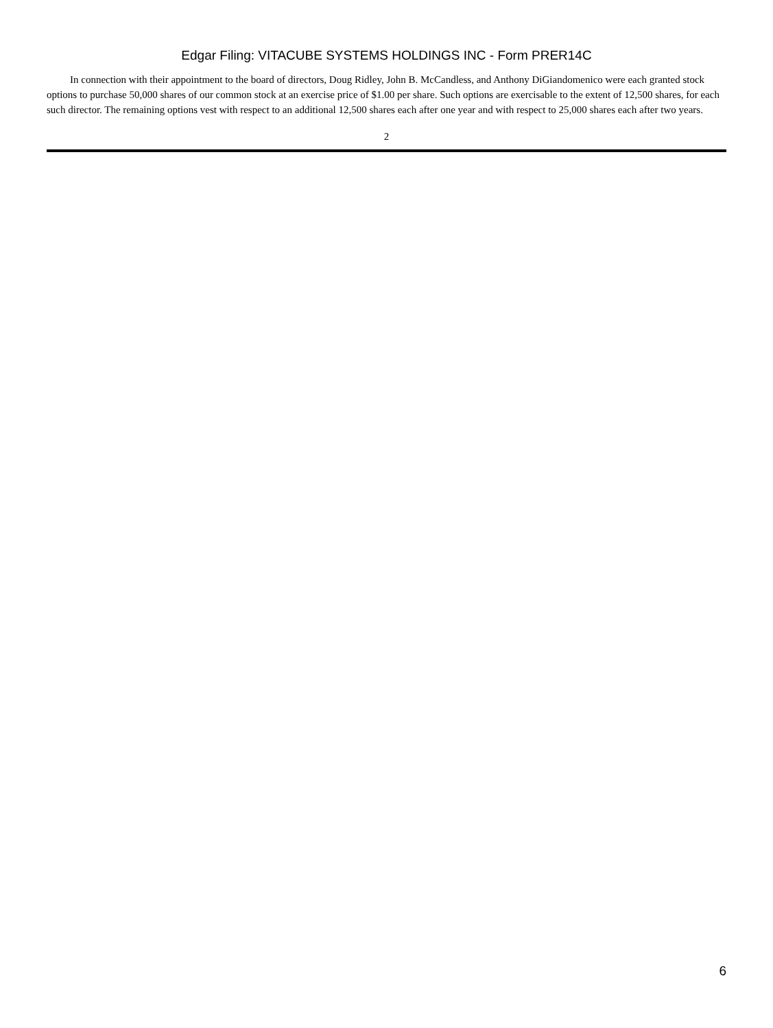Edgar Filing: VITACUBE SYSTEMS HOLDINGS INC - Form PRER14C
In connection with their appointment to the board of directors, Doug Ridley, John B. McCandless, and Anthony DiGiandomenico were each granted stock options to purchase 50,000 shares of our common stock at an exercise price of $1.00 per share. Such options are exercisable to the extent of 12,500 shares, for each such director. The remaining options vest with respect to an additional 12,500 shares each after one year and with respect to 25,000 shares each after two years.
2
6